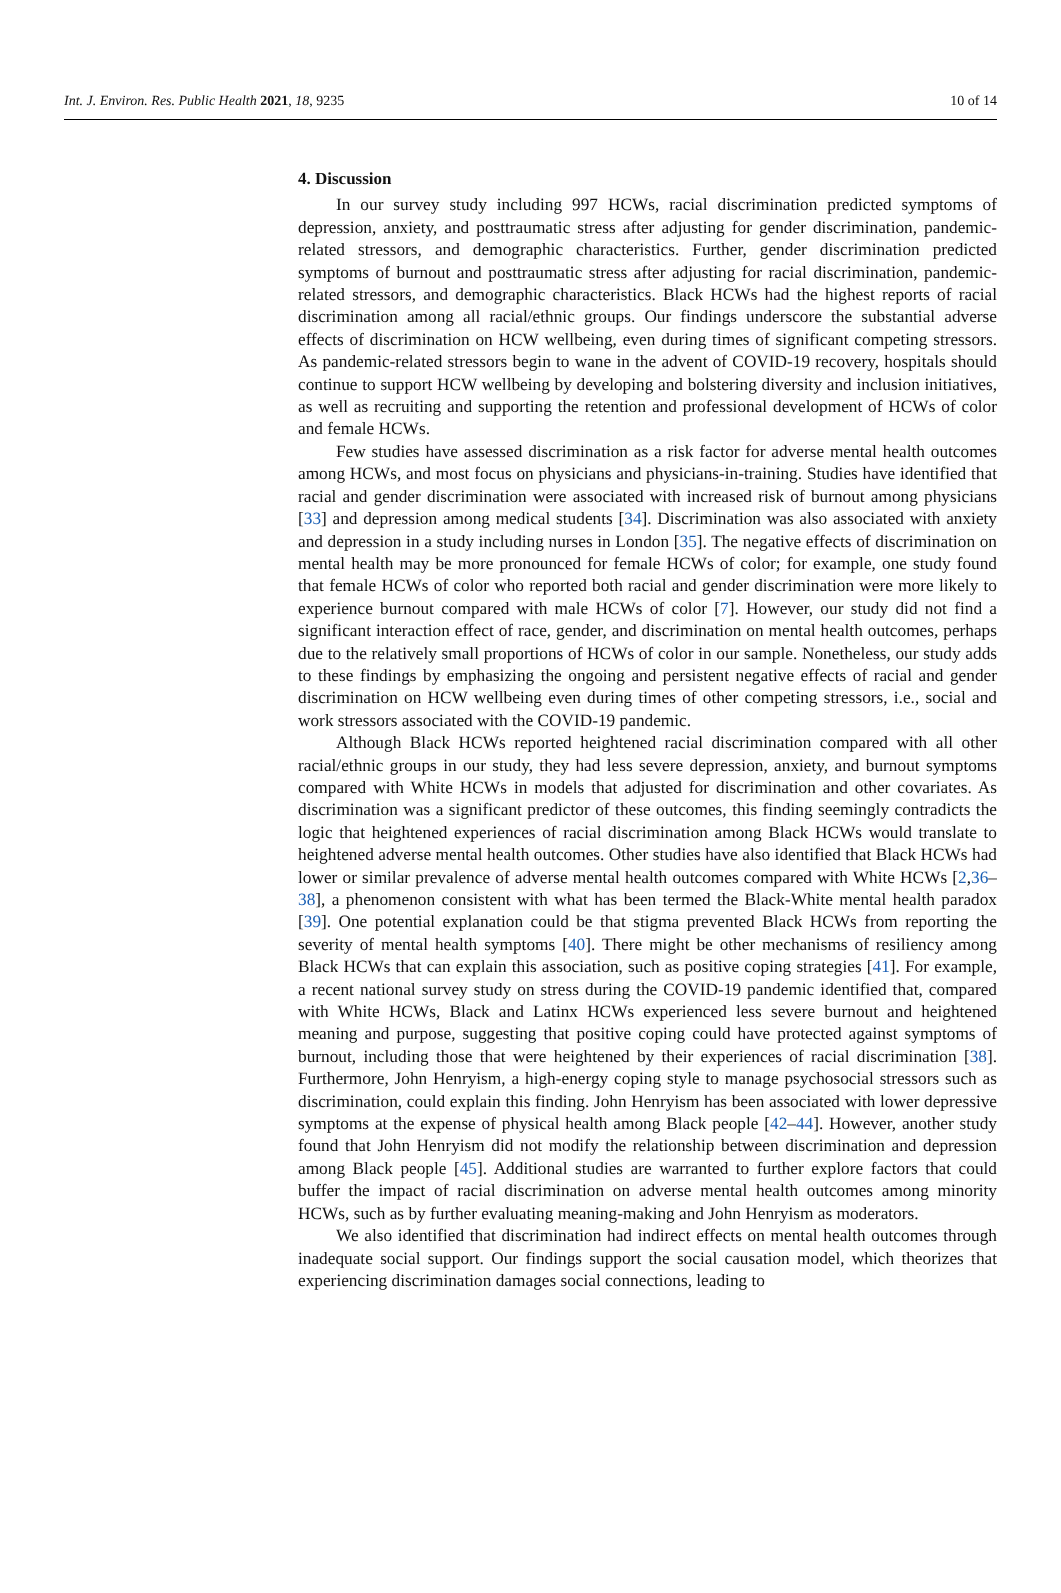Int. J. Environ. Res. Public Health 2021, 18, 9235 10 of 14
4. Discussion
In our survey study including 997 HCWs, racial discrimination predicted symptoms of depression, anxiety, and posttraumatic stress after adjusting for gender discrimination, pandemic-related stressors, and demographic characteristics. Further, gender discrimination predicted symptoms of burnout and posttraumatic stress after adjusting for racial discrimination, pandemic-related stressors, and demographic characteristics. Black HCWs had the highest reports of racial discrimination among all racial/ethnic groups. Our findings underscore the substantial adverse effects of discrimination on HCW wellbeing, even during times of significant competing stressors. As pandemic-related stressors begin to wane in the advent of COVID-19 recovery, hospitals should continue to support HCW wellbeing by developing and bolstering diversity and inclusion initiatives, as well as recruiting and supporting the retention and professional development of HCWs of color and female HCWs.
Few studies have assessed discrimination as a risk factor for adverse mental health outcomes among HCWs, and most focus on physicians and physicians-in-training. Studies have identified that racial and gender discrimination were associated with increased risk of burnout among physicians [33] and depression among medical students [34]. Discrimination was also associated with anxiety and depression in a study including nurses in London [35]. The negative effects of discrimination on mental health may be more pronounced for female HCWs of color; for example, one study found that female HCWs of color who reported both racial and gender discrimination were more likely to experience burnout compared with male HCWs of color [7]. However, our study did not find a significant interaction effect of race, gender, and discrimination on mental health outcomes, perhaps due to the relatively small proportions of HCWs of color in our sample. Nonetheless, our study adds to these findings by emphasizing the ongoing and persistent negative effects of racial and gender discrimination on HCW wellbeing even during times of other competing stressors, i.e., social and work stressors associated with the COVID-19 pandemic.
Although Black HCWs reported heightened racial discrimination compared with all other racial/ethnic groups in our study, they had less severe depression, anxiety, and burnout symptoms compared with White HCWs in models that adjusted for discrimination and other covariates. As discrimination was a significant predictor of these outcomes, this finding seemingly contradicts the logic that heightened experiences of racial discrimination among Black HCWs would translate to heightened adverse mental health outcomes. Other studies have also identified that Black HCWs had lower or similar prevalence of adverse mental health outcomes compared with White HCWs [2,36–38], a phenomenon consistent with what has been termed the Black-White mental health paradox [39]. One potential explanation could be that stigma prevented Black HCWs from reporting the severity of mental health symptoms [40]. There might be other mechanisms of resiliency among Black HCWs that can explain this association, such as positive coping strategies [41]. For example, a recent national survey study on stress during the COVID-19 pandemic identified that, compared with White HCWs, Black and Latinx HCWs experienced less severe burnout and heightened meaning and purpose, suggesting that positive coping could have protected against symptoms of burnout, including those that were heightened by their experiences of racial discrimination [38]. Furthermore, John Henryism, a high-energy coping style to manage psychosocial stressors such as discrimination, could explain this finding. John Henryism has been associated with lower depressive symptoms at the expense of physical health among Black people [42–44]. However, another study found that John Henryism did not modify the relationship between discrimination and depression among Black people [45]. Additional studies are warranted to further explore factors that could buffer the impact of racial discrimination on adverse mental health outcomes among minority HCWs, such as by further evaluating meaning-making and John Henryism as moderators.
We also identified that discrimination had indirect effects on mental health outcomes through inadequate social support. Our findings support the social causation model, which theorizes that experiencing discrimination damages social connections, leading to